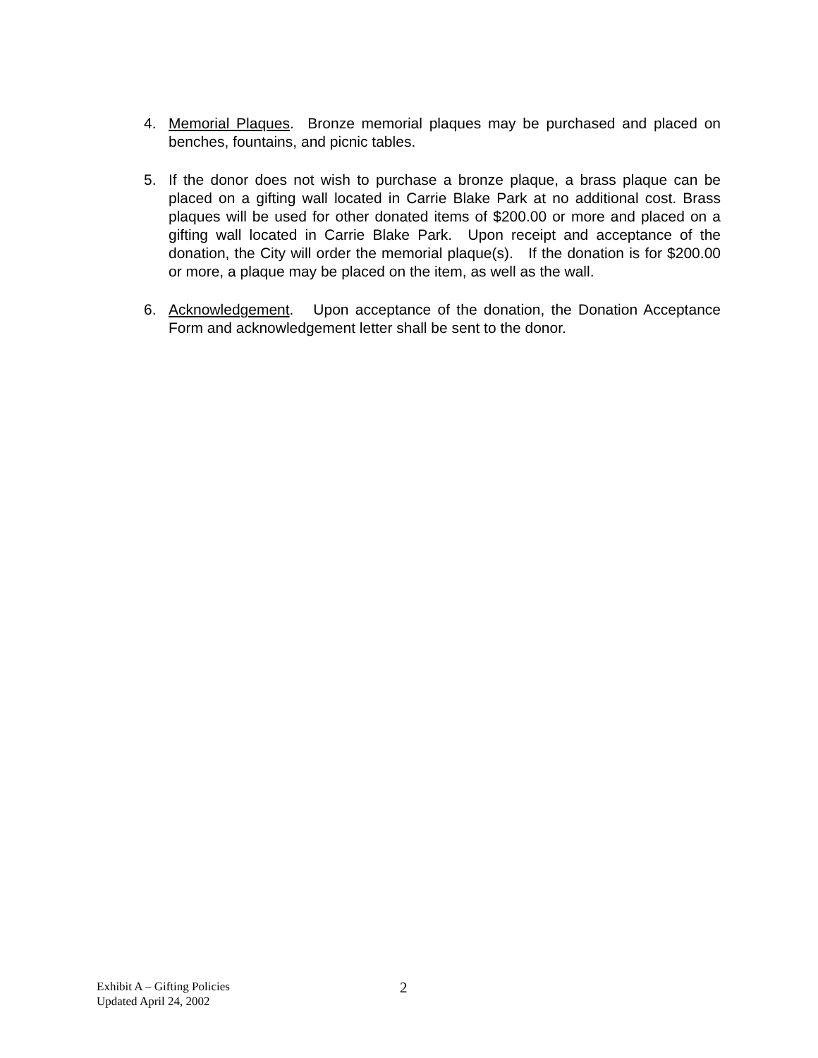4. Memorial Plaques. Bronze memorial plaques may be purchased and placed on benches, fountains, and picnic tables.
5. If the donor does not wish to purchase a bronze plaque, a brass plaque can be placed on a gifting wall located in Carrie Blake Park at no additional cost. Brass plaques will be used for other donated items of $200.00 or more and placed on a gifting wall located in Carrie Blake Park. Upon receipt and acceptance of the donation, the City will order the memorial plaque(s). If the donation is for $200.00 or more, a plaque may be placed on the item, as well as the wall.
6. Acknowledgement. Upon acceptance of the donation, the Donation Acceptance Form and acknowledgement letter shall be sent to the donor.
Exhibit A – Gifting Policies
Updated April 24, 2002
2